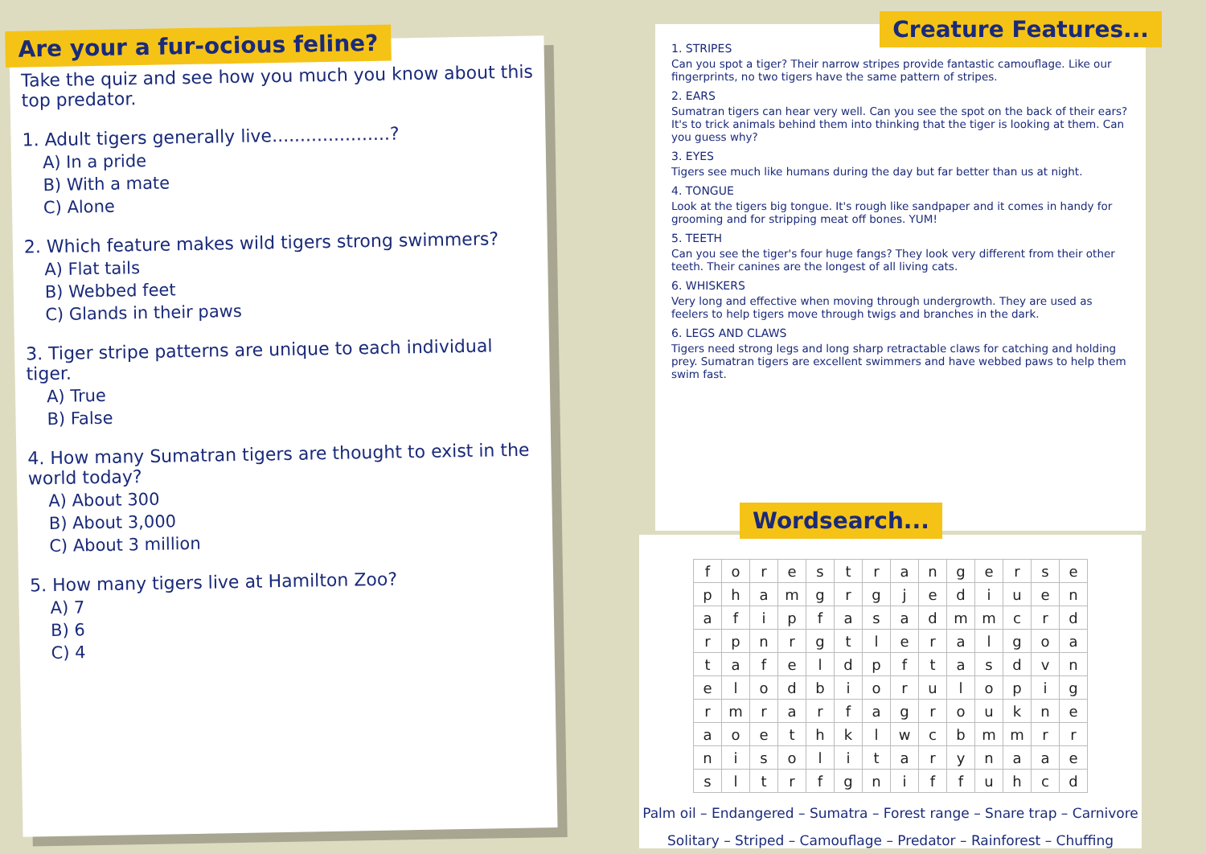Are your a fur-ocious feline?
Take the quiz and see how you much you know about this top predator.
1. Adult tigers generally live.....................?
A) In a pride
B) With a mate
C) Alone
2. Which feature makes wild tigers strong swimmers?
A) Flat tails
B) Webbed feet
C) Glands in their paws
3. Tiger stripe patterns are unique to each individual tiger.
A) True
B) False
4. How many Sumatran tigers are thought to exist in the world today?
A) About 300
B) About 3,000
C) About 3 million
5. How many tigers live at Hamilton Zoo?
A) 7
B) 6
C) 4
Creature Features...
1. STRIPES
Can you spot a tiger? Their narrow stripes provide fantastic camouflage. Like our fingerprints, no two tigers have the same pattern of stripes.
2. EARS
Sumatran tigers can hear very well. Can you see the spot on the back of their ears? It's to trick animals behind them into thinking that the tiger is looking at them. Can you guess why?
3. EYES
Tigers see much like humans during the day but far better than us at night.
4. TONGUE
Look at the tigers big tongue. It's rough like sandpaper and it comes in handy for grooming and for stripping meat off bones. YUM!
5. TEETH
Can you see the tiger's four huge fangs? They look very different from their other teeth. Their canines are the longest of all living cats.
6. WHISKERS
Very long and effective when moving through undergrowth. They are used as feelers to help tigers move through twigs and branches in the dark.
6. LEGS AND CLAWS
Tigers need strong legs and long sharp retractable claws for catching and holding prey. Sumatran tigers are excellent swimmers and have webbed paws to help them swim fast.
Wordsearch...
| f | o | r | e | s | t | r | a | n | g | e | r | s | e |
| p | h | a | m | g | r | g | j | e | d | i | u | e | n |
| a | f | i | p | f | a | s | a | d | m | m | c | r | d |
| r | p | n | r | g | t | l | e | r | a | l | g | o | a |
| t | a | f | e | l | d | p | f | t | a | s | d | v | n |
| e | l | o | d | b | i | o | r | u | l | o | p | i | g |
| r | m | r | a | r | f | a | g | r | o | u | k | n | e |
| a | o | e | t | h | k | l | w | c | b | m | m | r | r |
| n | i | s | o | l | i | t | a | r | y | n | a | a | e |
| s | l | t | r | f | g | n | i | f | f | u | h | c | d |
Palm oil – Endangered – Sumatra – Forest range – Snare trap – Carnivore
Solitary – Striped – Camouflage – Predator – Rainforest – Chuffing